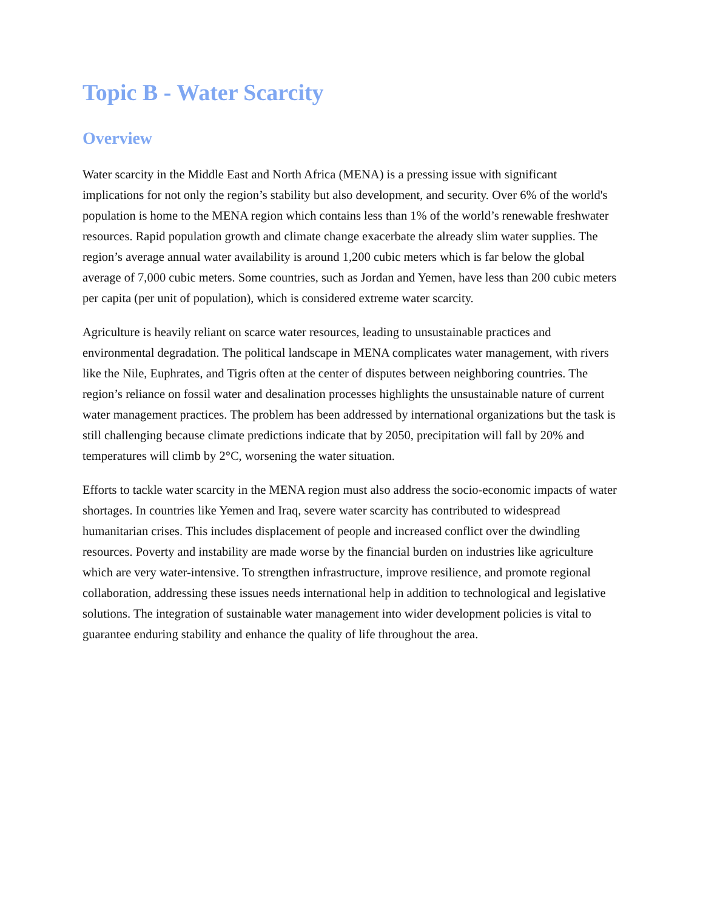Topic B - Water Scarcity
Overview
Water scarcity in the Middle East and North Africa (MENA) is a pressing issue with significant implications for not only the region’s stability but also development, and security. Over 6% of the world's population is home to the MENA region which contains less than 1% of the world’s renewable freshwater resources. Rapid population growth and climate change exacerbate the already slim water supplies. The region’s average annual water availability is around 1,200 cubic meters which is far below the global average of 7,000 cubic meters. Some countries, such as Jordan and Yemen, have less than 200 cubic meters per capita (per unit of population), which is considered extreme water scarcity.
Agriculture is heavily reliant on scarce water resources, leading to unsustainable practices and environmental degradation. The political landscape in MENA complicates water management, with rivers like the Nile, Euphrates, and Tigris often at the center of disputes between neighboring countries. The region’s reliance on fossil water and desalination processes highlights the unsustainable nature of current water management practices. The problem has been addressed by international organizations but the task is still challenging because climate predictions indicate that by 2050, precipitation will fall by 20% and temperatures will climb by 2°C, worsening the water situation.
Efforts to tackle water scarcity in the MENA region must also address the socio-economic impacts of water shortages. In countries like Yemen and Iraq, severe water scarcity has contributed to widespread humanitarian crises. This includes displacement of people and increased conflict over the dwindling resources. Poverty and instability are made worse by the financial burden on industries like agriculture which are very water-intensive. To strengthen infrastructure, improve resilience, and promote regional collaboration, addressing these issues needs international help in addition to technological and legislative solutions. The integration of sustainable water management into wider development policies is vital to guarantee enduring stability and enhance the quality of life throughout the area.